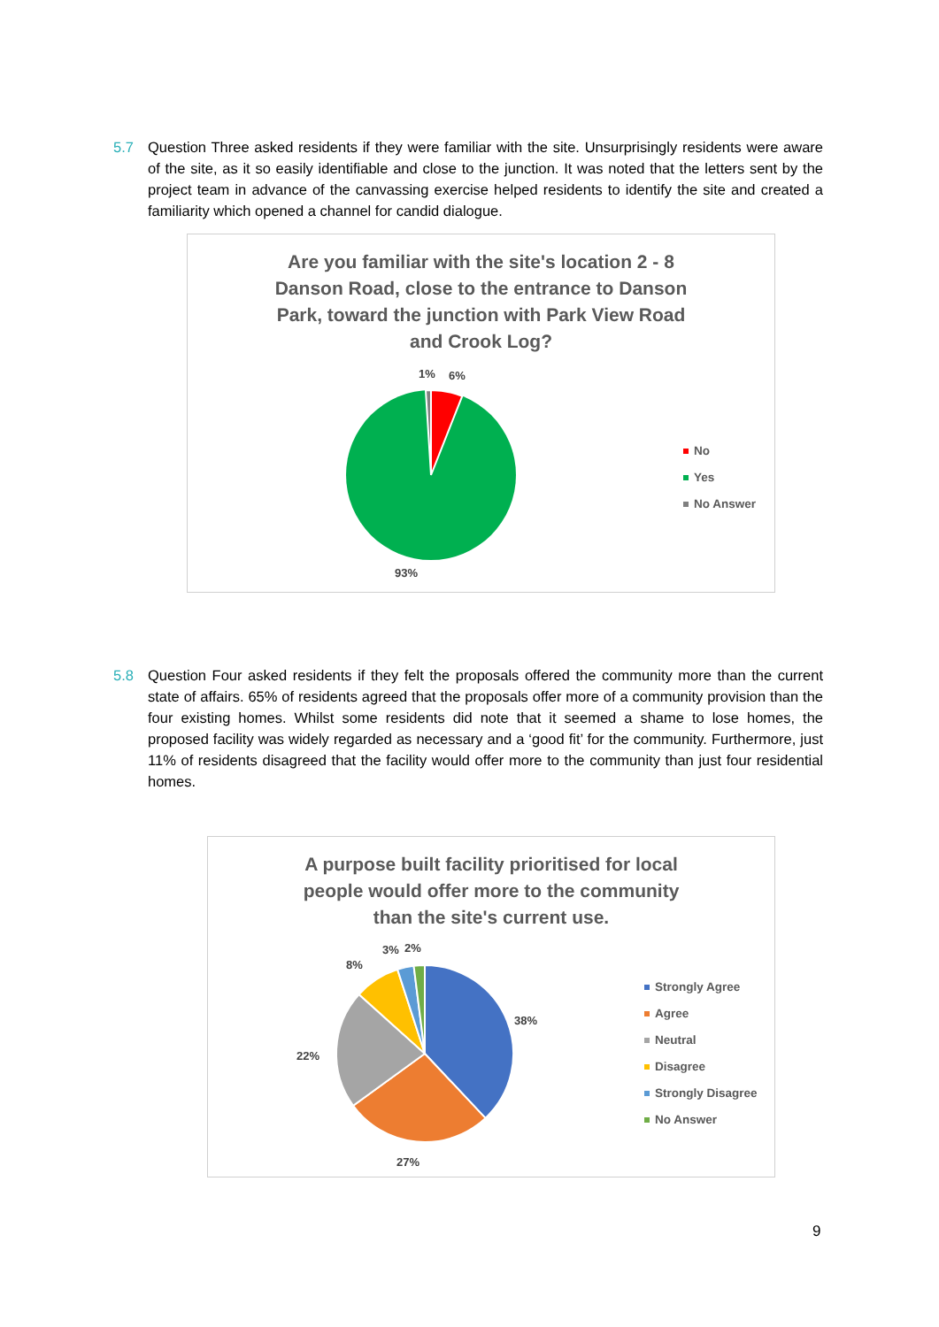5.7 Question Three asked residents if they were familiar with the site. Unsurprisingly residents were aware of the site, as it so easily identifiable and close to the junction. It was noted that the letters sent by the project team in advance of the canvassing exercise helped residents to identify the site and created a familiarity which opened a channel for candid dialogue.
Are you familiar with the site's location 2 - 8 Danson Road, close to the entrance to Danson Park, toward the junction with Park View Road and Crook Log?
1% 6%
93%
No
Yes
No Answer
5.8 Question Four asked residents if they felt the proposals offered the community more than the current state of affairs. 65% of residents agreed that the proposals offer more of a community provision than the four existing homes. Whilst some residents did note that it seemed a shame to lose homes, the proposed facility was widely regarded as necessary and a ‘good fit’ for the community. Furthermore, just 11% of residents disagreed that the facility would offer more to the community than just four residential homes.
A purpose built facility prioritised for local people would offer more to the community than the site's current use.
38%
27%
22%
8%
3% 2%
Strongly Agree
Agree
Neutral
Disagree
Strongly Disagree
No Answer
9